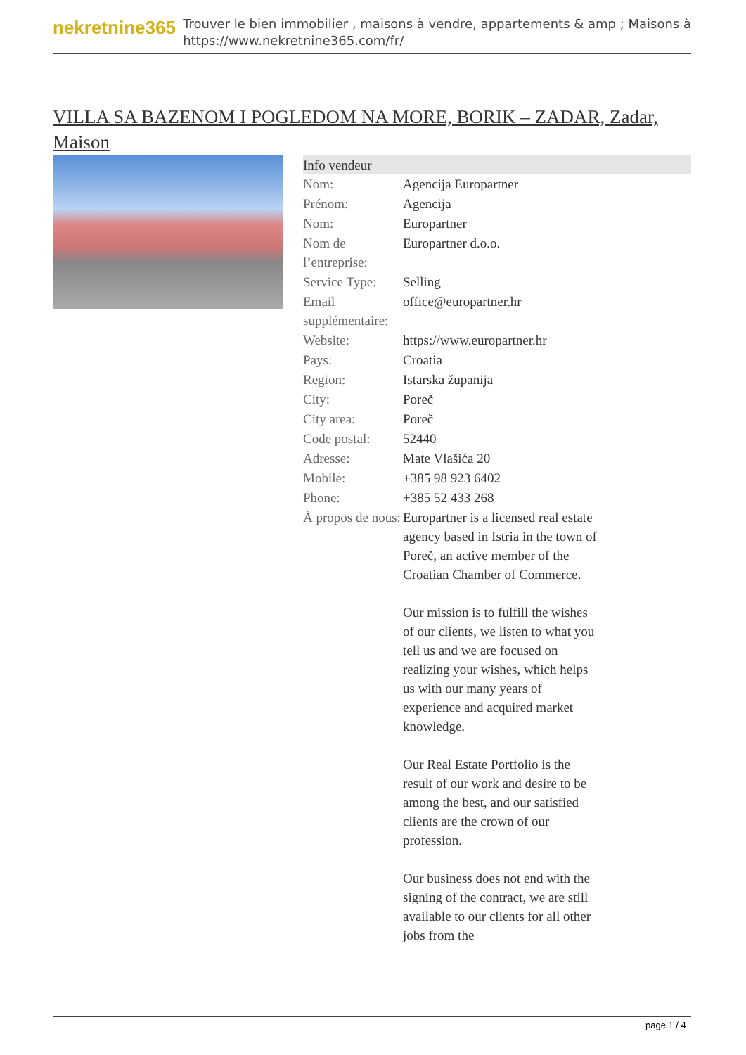nekretnine365
Trouver le bien immobilier , maisons à vendre, appartements & amp ; Maisons à
https://www.nekretnine365.com/fr/
VILLA SA BAZENOM I POGLEDOM NA MORE, BORIK – ZADAR, Zadar, Maison
| Info vendeur | |
| --- | --- |
| Nom: | Agencija Europartner |
| Prénom: | Agencija |
| Nom: | Europartner |
| Nom de l’entreprise: | Europartner d.o.o. |
| Service Type: | Selling |
| Email supplémentaire: | office@europartner.hr |
| Website: | https://www.europartner.hr |
| Pays: | Croatia |
| Region: | Istarska županija |
| City: | Poreč |
| City area: | Poreč |
| Code postal: | 52440 |
| Adresse: | Mate Vlašića 20 |
| Mobile: | +385 98 923 6402 |
| Phone: | +385 52 433 268 |
| À propos de nous: | Europartner is a licensed real estate agency based in Istria in the town of Poreč, an active member of the Croatian Chamber of Commerce. Our mission is to fulfill the wishes of our clients, we listen to what you tell us and we are focused on realizing your wishes, which helps us with our many years of experience and acquired market knowledge. Our Real Estate Portfolio is the result of our work and desire to be among the best, and our satisfied clients are the crown of our profession. Our business does not end with the signing of the contract, we are still available to our clients for all other jobs from the |
page 1 / 4